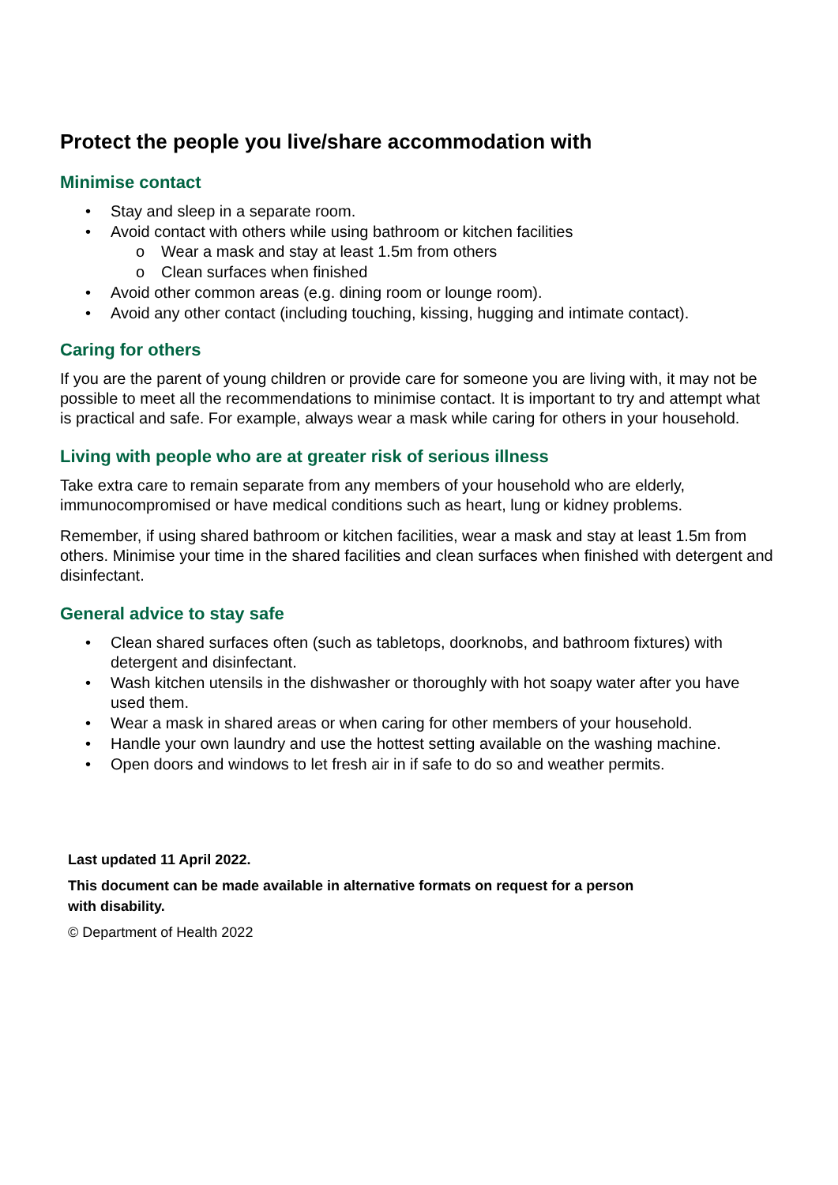Protect the people you live/share accommodation with
Minimise contact
• Stay and sleep in a separate room.
• Avoid contact with others while using bathroom or kitchen facilities
o Wear a mask and stay at least 1.5m from others
o Clean surfaces when finished
• Avoid other common areas (e.g. dining room or lounge room).
• Avoid any other contact (including touching, kissing, hugging and intimate contact).
Caring for others
If you are the parent of young children or provide care for someone you are living with, it may not be possible to meet all the recommendations to minimise contact. It is important to try and attempt what is practical and safe. For example, always wear a mask while caring for others in your household.
Living with people who are at greater risk of serious illness
Take extra care to remain separate from any members of your household who are elderly, immunocompromised or have medical conditions such as heart, lung or kidney problems.
Remember, if using shared bathroom or kitchen facilities, wear a mask and stay at least 1.5m from others. Minimise your time in the shared facilities and clean surfaces when finished with detergent and disinfectant.
General advice to stay safe
• Clean shared surfaces often (such as tabletops, doorknobs, and bathroom fixtures) with detergent and disinfectant.
• Wash kitchen utensils in the dishwasher or thoroughly with hot soapy water after you have used them.
• Wear a mask in shared areas or when caring for other members of your household.
• Handle your own laundry and use the hottest setting available on the washing machine.
• Open doors and windows to let fresh air in if safe to do so and weather permits.
Last updated 11 April 2022.
This document can be made available in alternative formats on request for a person
with disability.
© Department of Health 2022